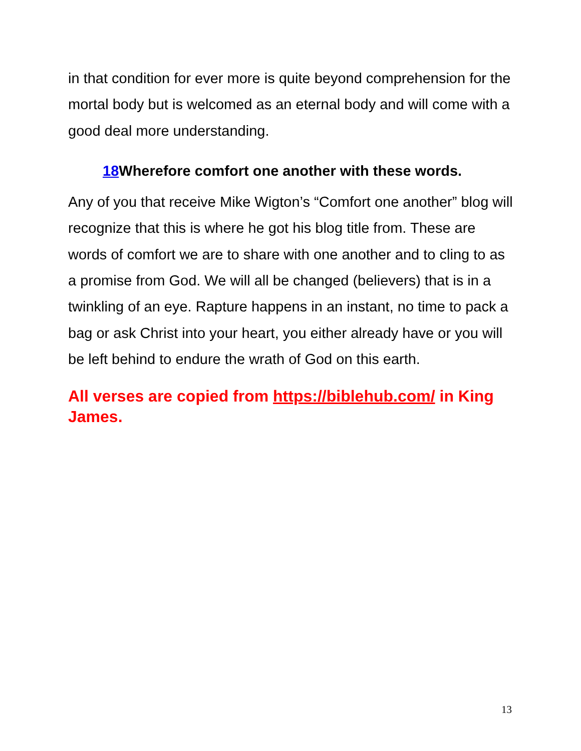in that condition for ever more is quite beyond comprehension for the mortal body but is welcomed as an eternal body and will come with a good deal more understanding.
18 Wherefore comfort one another with these words.
Any of you that receive Mike Wigton’s “Comfort one another” blog will recognize that this is where he got his blog title from. These are words of comfort we are to share with one another and to cling to as a promise from God. We will all be changed (believers) that is in a twinkling of an eye. Rapture happens in an instant, no time to pack a bag or ask Christ into your heart, you either already have or you will be left behind to endure the wrath of God on this earth.
All verses are copied from https://biblehub.com/ in King James.
13